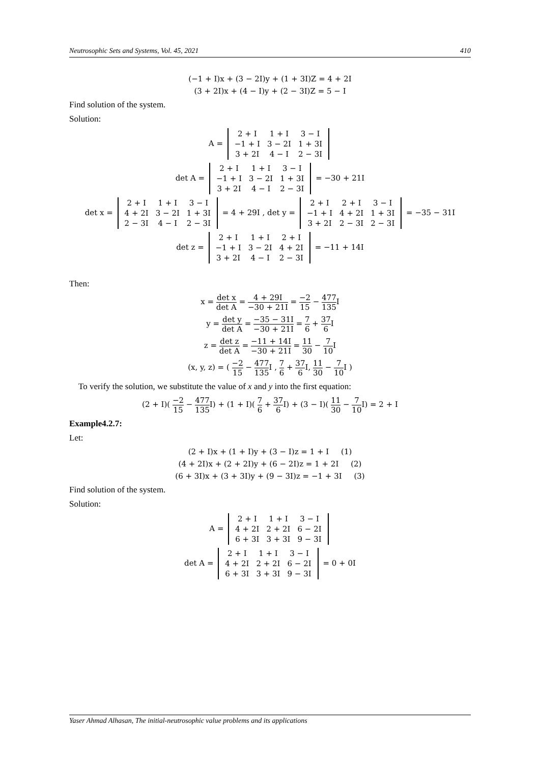Neutrosophic Sets and Systems, Vol. 45, 2021 410
(−1 + I)x + (3 − 2I)y + (1 + 3I)Z = 4 + 2I
(3 + 2I)x + (4 − I)y + (2 − 3I)Z = 5 − I
Find solution of the system.
Solution:
A =
| 2 + I | 1 + I | 3 − I |
| −1 + I | 3 − 2I | 1 + 3I |
| 3 + 2I | 4 − I | 2 − 3I |
det A =
| 2 + I | 1 + I | 3 − I |
| −1 + I | 3 − 2I | 1 + 3I |
| 3 + 2I | 4 − I | 2 − 3I |
= −30 + 21I
det x =
| 2 + I | 1 + I | 3 − I |
| 4 + 2I | 3 − 2I | 1 + 3I |
| 2 − 3I | 4 − I | 2 − 3I |
= 4 + 29I , det y =
| 2 + I | 2 + I | 3 − I |
| −1 + I | 4 + 2I | 1 + 3I |
| 3 + 2I | 2 − 3I | 2 − 3I |
= −35 − 31I
det z =
| 2 + I | 1 + I | 2 + I |
| −1 + I | 3 − 2I | 4 + 2I |
| 3 + 2I | 4 − I | 2 − 3I |
= −11 + 14I
Then:
x = det x det A = 4 + 29I −30 + 21I = −2 15 − 477 135 I
y = det y det A = −35 − 31I −30 + 21I = 7 6 + 37 6 I
z = det z det A = −11 + 14I −30 + 21I = 11 30 − 7 10 I
(x, y, z) = ( −2 15 − 477 135 I , 7 6 + 37 6 I, 11 30 − 7 10 I )
To verify the solution, we substitute the value of x and y into the first equation:
(2 + I)( −2 15 − 477 135 I) + (1 + I)( 7 6 + 37 6 I) + (3 − I)( 11 30 − 7 10 I) = 2 + I
Example4.2.7:
Let:
(2 + I)x + (1 + I)y + (3 − I)z = 1 + I (1)
(4 + 2I)x + (2 + 2I)y + (6 − 2I)z = 1 + 2I (2)
(6 + 3I)x + (3 + 3I)y + (9 − 3I)z = −1 + 3I (3)
Find solution of the system.
Solution:
A =
| 2 + I | 1 + I | 3 − I |
| 4 + 2I | 2 + 2I | 6 − 2I |
| 6 + 3I | 3 + 3I | 9 − 3I |
det A =
| 2 + I | 1 + I | 3 − I |
| 4 + 2I | 2 + 2I | 6 − 2I |
| 6 + 3I | 3 + 3I | 9 − 3I |
= 0 + 0I
Yaser Ahmad Alhasan, The initial-neutrosophic value problems and its applications